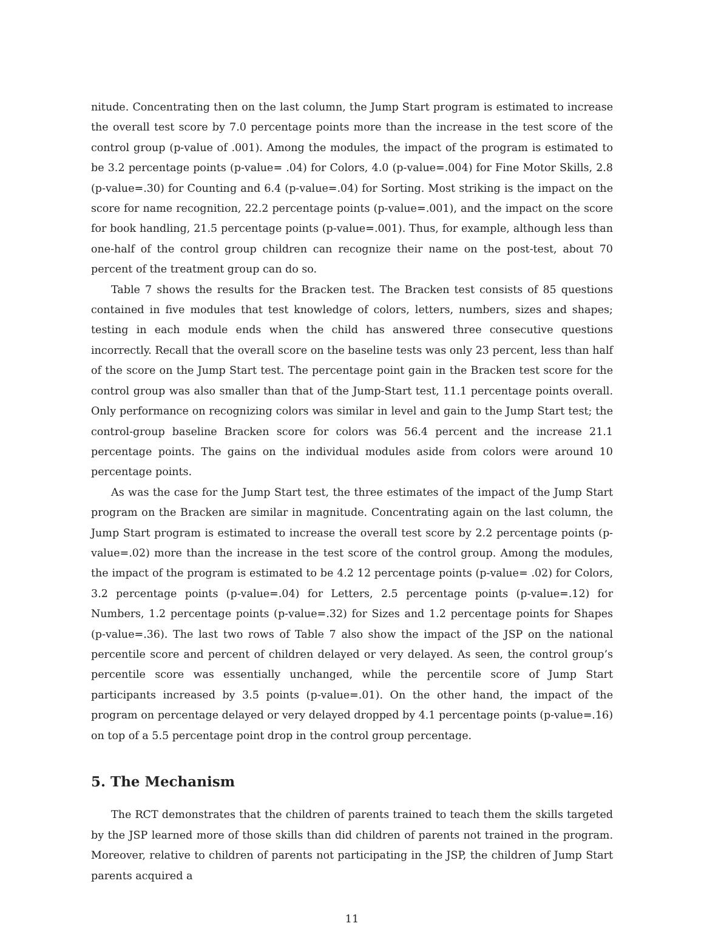nitude. Concentrating then on the last column, the Jump Start program is estimated to increase the overall test score by 7.0 percentage points more than the increase in the test score of the control group (p-value of .001). Among the modules, the impact of the program is estimated to be 3.2 percentage points (p-value= .04) for Colors, 4.0 (p-value=.004) for Fine Motor Skills, 2.8 (p-value=.30) for Counting and 6.4 (p-value=.04) for Sorting. Most striking is the impact on the score for name recognition, 22.2 percentage points (p-value=.001), and the impact on the score for book handling, 21.5 percentage points (p-value=.001). Thus, for example, although less than one-half of the control group children can recognize their name on the post-test, about 70 percent of the treatment group can do so.
Table 7 shows the results for the Bracken test. The Bracken test consists of 85 questions contained in five modules that test knowledge of colors, letters, numbers, sizes and shapes; testing in each module ends when the child has answered three consecutive questions incorrectly. Recall that the overall score on the baseline tests was only 23 percent, less than half of the score on the Jump Start test. The percentage point gain in the Bracken test score for the control group was also smaller than that of the Jump-Start test, 11.1 percentage points overall. Only performance on recognizing colors was similar in level and gain to the Jump Start test; the control-group baseline Bracken score for colors was 56.4 percent and the increase 21.1 percentage points. The gains on the individual modules aside from colors were around 10 percentage points.
As was the case for the Jump Start test, the three estimates of the impact of the Jump Start program on the Bracken are similar in magnitude. Concentrating again on the last column, the Jump Start program is estimated to increase the overall test score by 2.2 percentage points (p-value=.02) more than the increase in the test score of the control group. Among the modules, the impact of the program is estimated to be 4.2 12 percentage points (p-value= .02) for Colors, 3.2 percentage points (p-value=.04) for Letters, 2.5 percentage points (p-value=.12) for Numbers, 1.2 percentage points (p-value=.32) for Sizes and 1.2 percentage points for Shapes (p-value=.36). The last two rows of Table 7 also show the impact of the JSP on the national percentile score and percent of children delayed or very delayed. As seen, the control group’s percentile score was essentially unchanged, while the percentile score of Jump Start participants increased by 3.5 points (p-value=.01). On the other hand, the impact of the program on percentage delayed or very delayed dropped by 4.1 percentage points (p-value=.16) on top of a 5.5 percentage point drop in the control group percentage.
5. The Mechanism
The RCT demonstrates that the children of parents trained to teach them the skills targeted by the JSP learned more of those skills than did children of parents not trained in the program. Moreover, relative to children of parents not participating in the JSP, the children of Jump Start parents acquired a
11